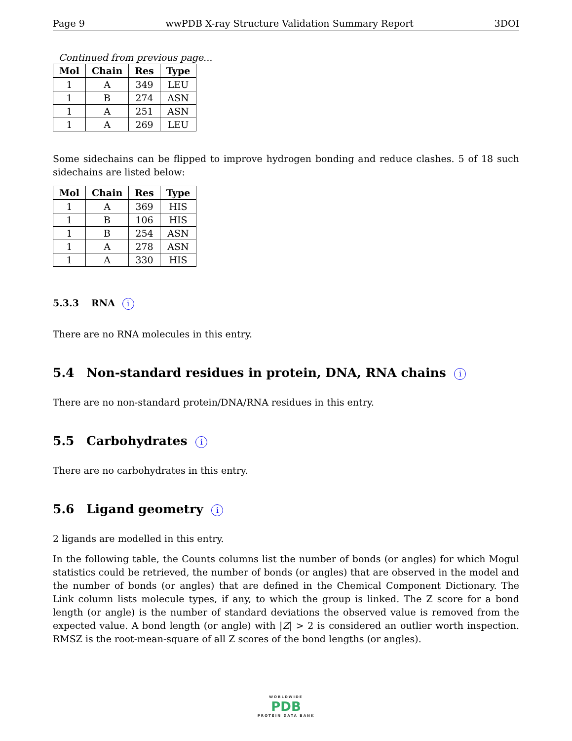Page 9 wwPDB X-ray Structure Validation Summary Report 3DOI
Continued from previous page...
| Mol | Chain | Res | Type |
| --- | --- | --- | --- |
| 1 | A | 349 | LEU |
| 1 | B | 274 | ASN |
| 1 | A | 251 | ASN |
| 1 | A | 269 | LEU |
Some sidechains can be flipped to improve hydrogen bonding and reduce clashes. 5 of 18 such sidechains are listed below:
| Mol | Chain | Res | Type |
| --- | --- | --- | --- |
| 1 | A | 369 | HIS |
| 1 | B | 106 | HIS |
| 1 | B | 254 | ASN |
| 1 | A | 278 | ASN |
| 1 | A | 330 | HIS |
5.3.3 RNA i
There are no RNA molecules in this entry.
5.4 Non-standard residues in protein, DNA, RNA chains i
There are no non-standard protein/DNA/RNA residues in this entry.
5.5 Carbohydrates i
There are no carbohydrates in this entry.
5.6 Ligand geometry i
2 ligands are modelled in this entry.
In the following table, the Counts columns list the number of bonds (or angles) for which Mogul statistics could be retrieved, the number of bonds (or angles) that are observed in the model and the number of bonds (or angles) that are defined in the Chemical Component Dictionary. The Link column lists molecule types, if any, to which the group is linked. The Z score for a bond length (or angle) is the number of standard deviations the observed value is removed from the expected value. A bond length (or angle) with |Z| > 2 is considered an outlier worth inspection. RMSZ is the root-mean-square of all Z scores of the bond lengths (or angles).
WORLDWIDE
PDB
PROTEIN DATA BANK